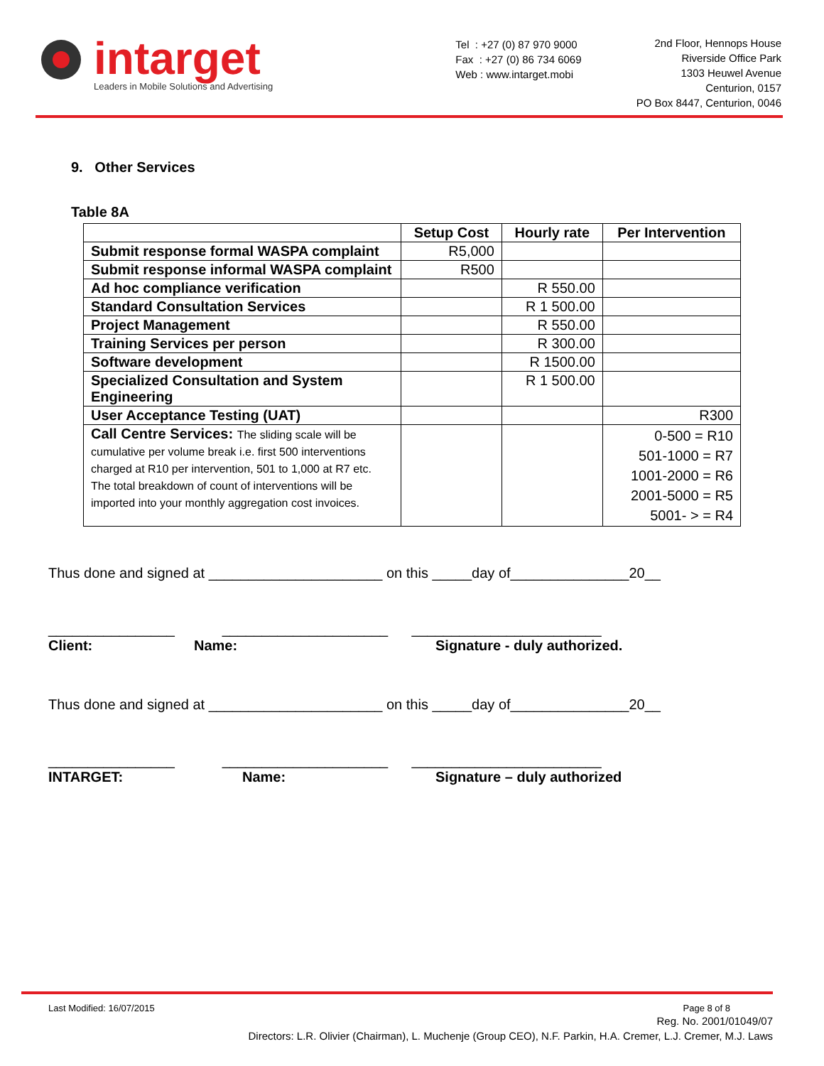intarget
Leaders in Mobile Solutions and Advertising
Tel : +27 (0) 87 970 9000
Fax : +27 (0) 86 734 6069
Web : www.intarget.mobi
2nd Floor, Hennops House
Riverside Office Park
1303 Heuwel Avenue
Centurion, 0157
PO Box 8447, Centurion, 0046
9. Other Services
Table 8A
| | Setup Cost | Hourly rate | Per Intervention |
| --- | --- | --- | --- |
| Submit response formal WASPA complaint | R5,000 | | |
| Submit response informal WASPA complaint | R500 | | |
| Ad hoc compliance verification | | R 550.00 | |
| Standard Consultation Services | | R 1 500.00 | |
| Project Management | | R 550.00 | |
| Training Services per person | | R 300.00 | |
| Software development | | R 1500.00 | |
| Specialized Consultation and System Engineering | | R 1 500.00 | |
| User Acceptance Testing (UAT) | | | R300 |
| Call Centre Services: The sliding scale will be cumulative per volume break i.e. first 500 interventions charged at R10 per intervention, 501 to 1,000 at R7 etc. The total breakdown of count of interventions will be imported into your monthly aggregation cost invoices. | | | 0-500 = R10 501-1000 = R7 1001-2000 = R6 2001-5000 = R5 5001- > = R4 |
Thus done and signed at ______________________ on this _____day of_______________20__
________________ _____________________ ________________________
Client: Name: Signature - duly authorized.
Thus done and signed at ______________________ on this _____day of_______________20__
________________ _____________________ ________________________
INTARGET: Name: Signature – duly authorized
Last Modified: 16/07/2015 Page 8 of 8
Reg. No. 2001/01049/07
Directors: L.R. Olivier (Chairman), L. Muchenje (Group CEO), N.F. Parkin, H.A. Cremer, L.J. Cremer, M.J. Laws